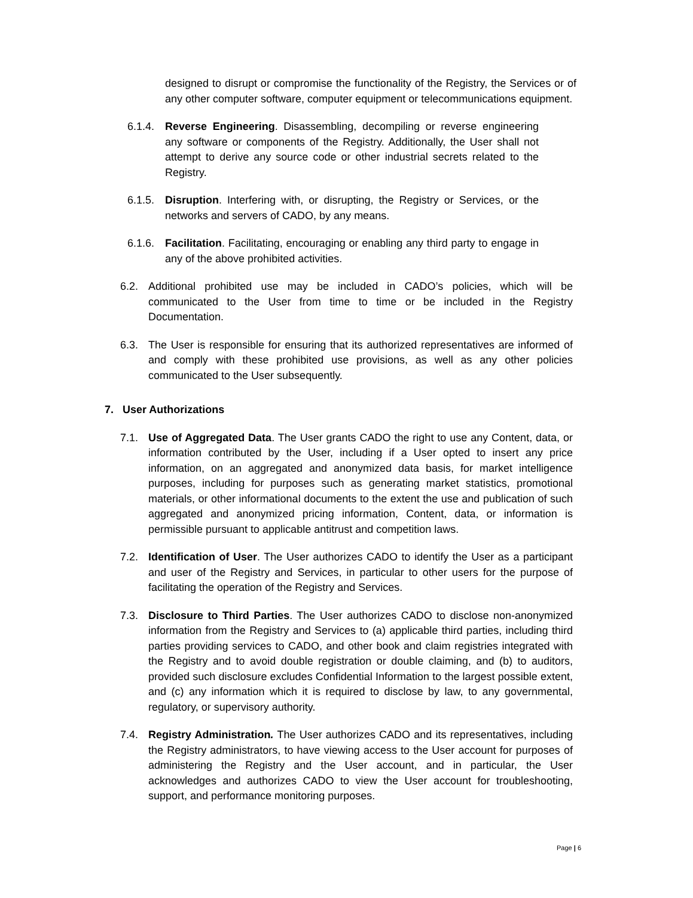designed to disrupt or compromise the functionality of the Registry, the Services or of any other computer software, computer equipment or telecommunications equipment.
6.1.4. Reverse Engineering. Disassembling, decompiling or reverse engineering any software or components of the Registry. Additionally, the User shall not attempt to derive any source code or other industrial secrets related to the Registry.
6.1.5. Disruption. Interfering with, or disrupting, the Registry or Services, or the networks and servers of CADO, by any means.
6.1.6. Facilitation. Facilitating, encouraging or enabling any third party to engage in any of the above prohibited activities.
6.2. Additional prohibited use may be included in CADO’s policies, which will be communicated to the User from time to time or be included in the Registry Documentation.
6.3. The User is responsible for ensuring that its authorized representatives are informed of and comply with these prohibited use provisions, as well as any other policies communicated to the User subsequently.
7. User Authorizations
7.1. Use of Aggregated Data. The User grants CADO the right to use any Content, data, or information contributed by the User, including if a User opted to insert any price information, on an aggregated and anonymized data basis, for market intelligence purposes, including for purposes such as generating market statistics, promotional materials, or other informational documents to the extent the use and publication of such aggregated and anonymized pricing information, Content, data, or information is permissible pursuant to applicable antitrust and competition laws.
7.2. Identification of User. The User authorizes CADO to identify the User as a participant and user of the Registry and Services, in particular to other users for the purpose of facilitating the operation of the Registry and Services.
7.3. Disclosure to Third Parties. The User authorizes CADO to disclose non-anonymized information from the Registry and Services to (a) applicable third parties, including third parties providing services to CADO, and other book and claim registries integrated with the Registry and to avoid double registration or double claiming, and (b) to auditors, provided such disclosure excludes Confidential Information to the largest possible extent, and (c) any information which it is required to disclose by law, to any governmental, regulatory, or supervisory authority.
7.4. Registry Administration. The User authorizes CADO and its representatives, including the Registry administrators, to have viewing access to the User account for purposes of administering the Registry and the User account, and in particular, the User acknowledges and authorizes CADO to view the User account for troubleshooting, support, and performance monitoring purposes.
Page | 6